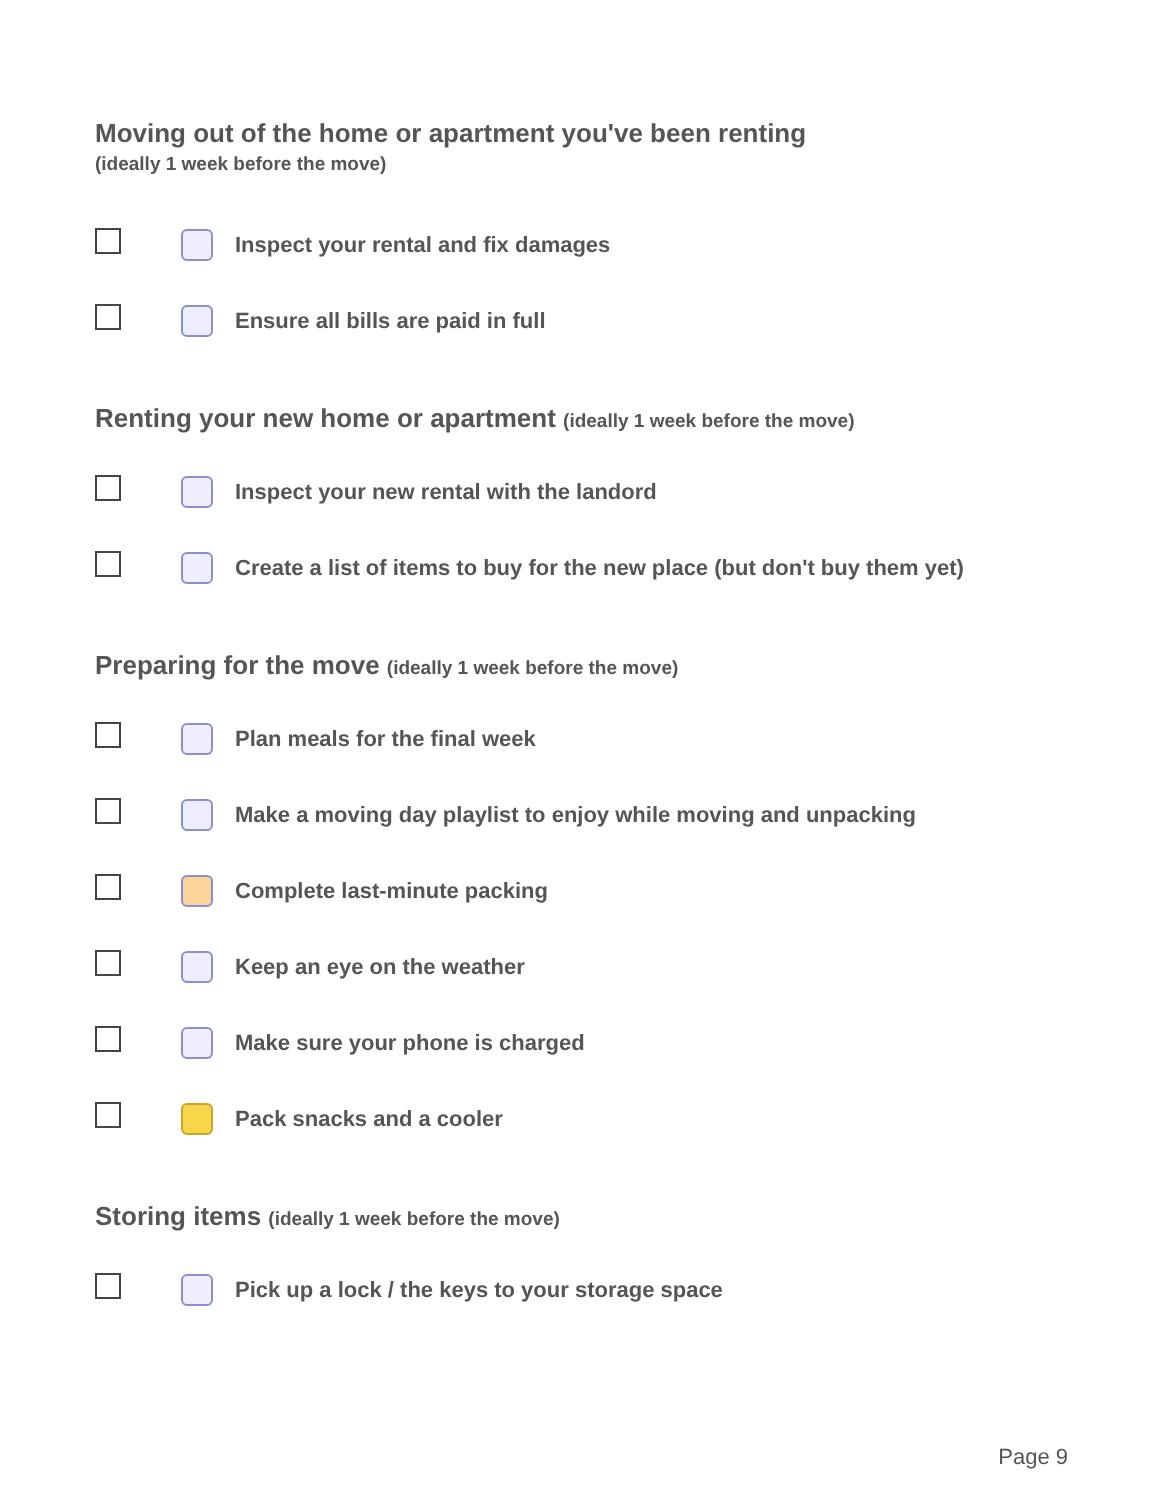Moving out of the home or apartment you've been renting
(ideally 1 week before the move)
Inspect your rental and fix damages
Ensure all bills are paid in full
Renting your new home or apartment (ideally 1 week before the move)
Inspect your new rental with the landord
Create a list of items to buy for the new place (but don't buy them yet)
Preparing for the move (ideally 1 week before the move)
Plan meals for the final week
Make a moving day playlist to enjoy while moving and unpacking
Complete last-minute packing
Keep an eye on the weather
Make sure your phone is charged
Pack snacks and a cooler
Storing items (ideally 1 week before the move)
Pick up a lock / the keys to your storage space
Page 9